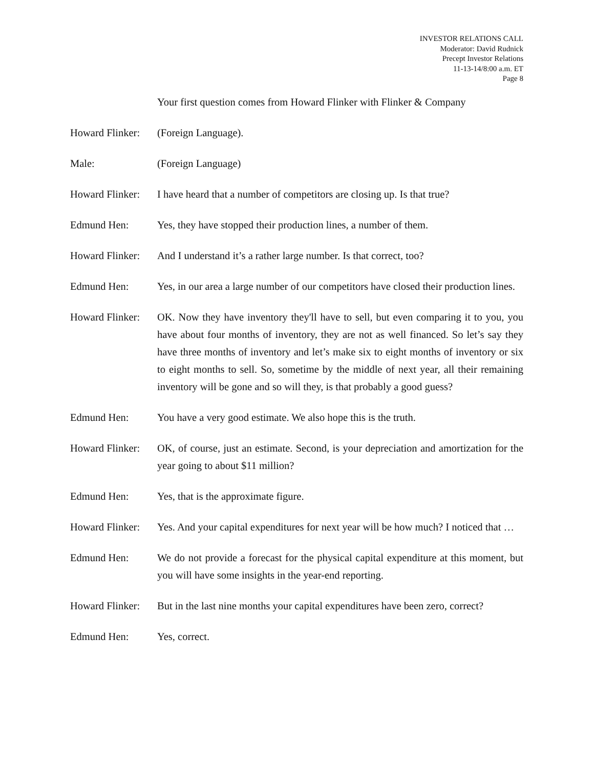INVESTOR RELATIONS CALL
Moderator: David Rudnick
Precept Investor Relations
11-13-14/8:00 a.m. ET
Page 8
Your first question comes from Howard Flinker with Flinker & Company
Howard Flinker:
(Foreign Language).
Male: (Foreign Language)
Howard Flinker:
I have heard that a number of competitors are closing up. Is that true?
Edmund Hen: Yes, they have stopped their production lines, a number of them.
Howard Flinker:
And I understand it’s a rather large number. Is that correct, too?
Edmund Hen: Yes, in our area a large number of our competitors have closed their production lines.
Howard Flinker:
OK. Now they have inventory they'll have to sell, but even comparing it to you, you have about four months of inventory, they are not as well financed. So let’s say they have three months of inventory and let’s make six to eight months of inventory or six to eight months to sell. So, sometime by the middle of next year, all their remaining inventory will be gone and so will they, is that probably a good guess?
Edmund Hen: You have a very good estimate. We also hope this is the truth.
Howard Flinker:
OK, of course, just an estimate. Second, is your depreciation and amortization for the year going to about $11 million?
Edmund Hen: Yes, that is the approximate figure.
Howard Flinker:
Yes. And your capital expenditures for next year will be how much? I noticed that …
Edmund Hen: We do not provide a forecast for the physical capital expenditure at this moment, but you will have some insights in the year-end reporting.
Howard Flinker:
But in the last nine months your capital expenditures have been zero, correct?
Edmund Hen: Yes, correct.